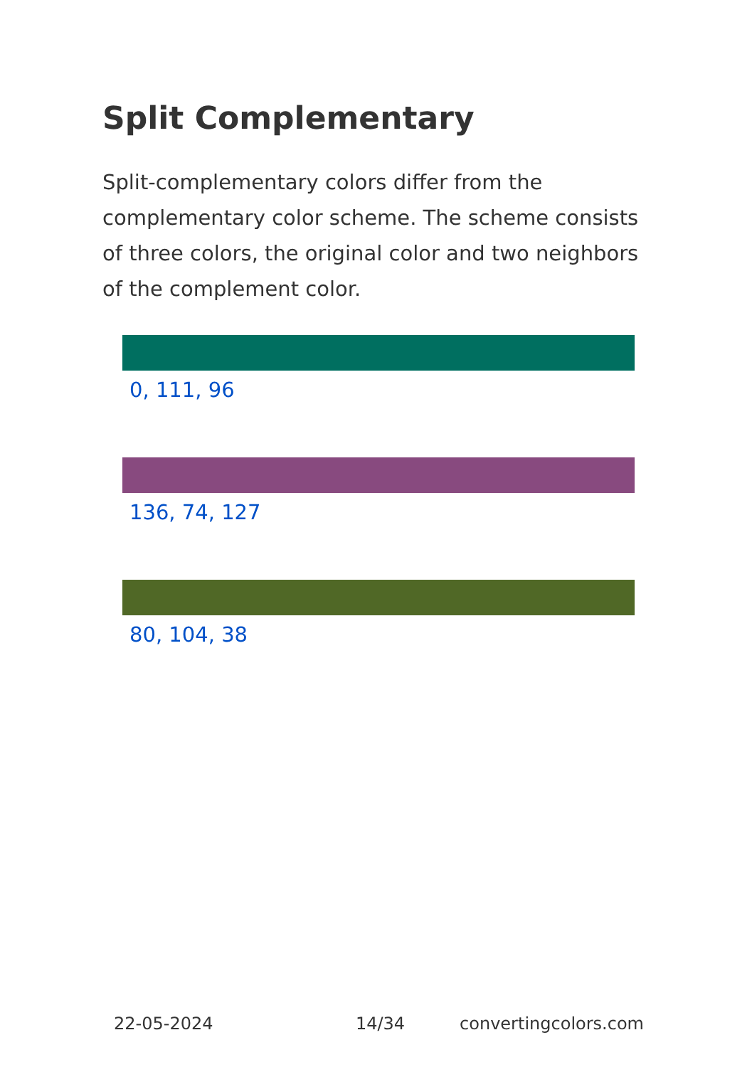Split Complementary
Split-complementary colors differ from the complementary color scheme. The scheme consists of three colors, the original color and two neighbors of the complement color.
0, 111, 96
136, 74, 127
80, 104, 38
22-05-2024 14/34 convertingcolors.com